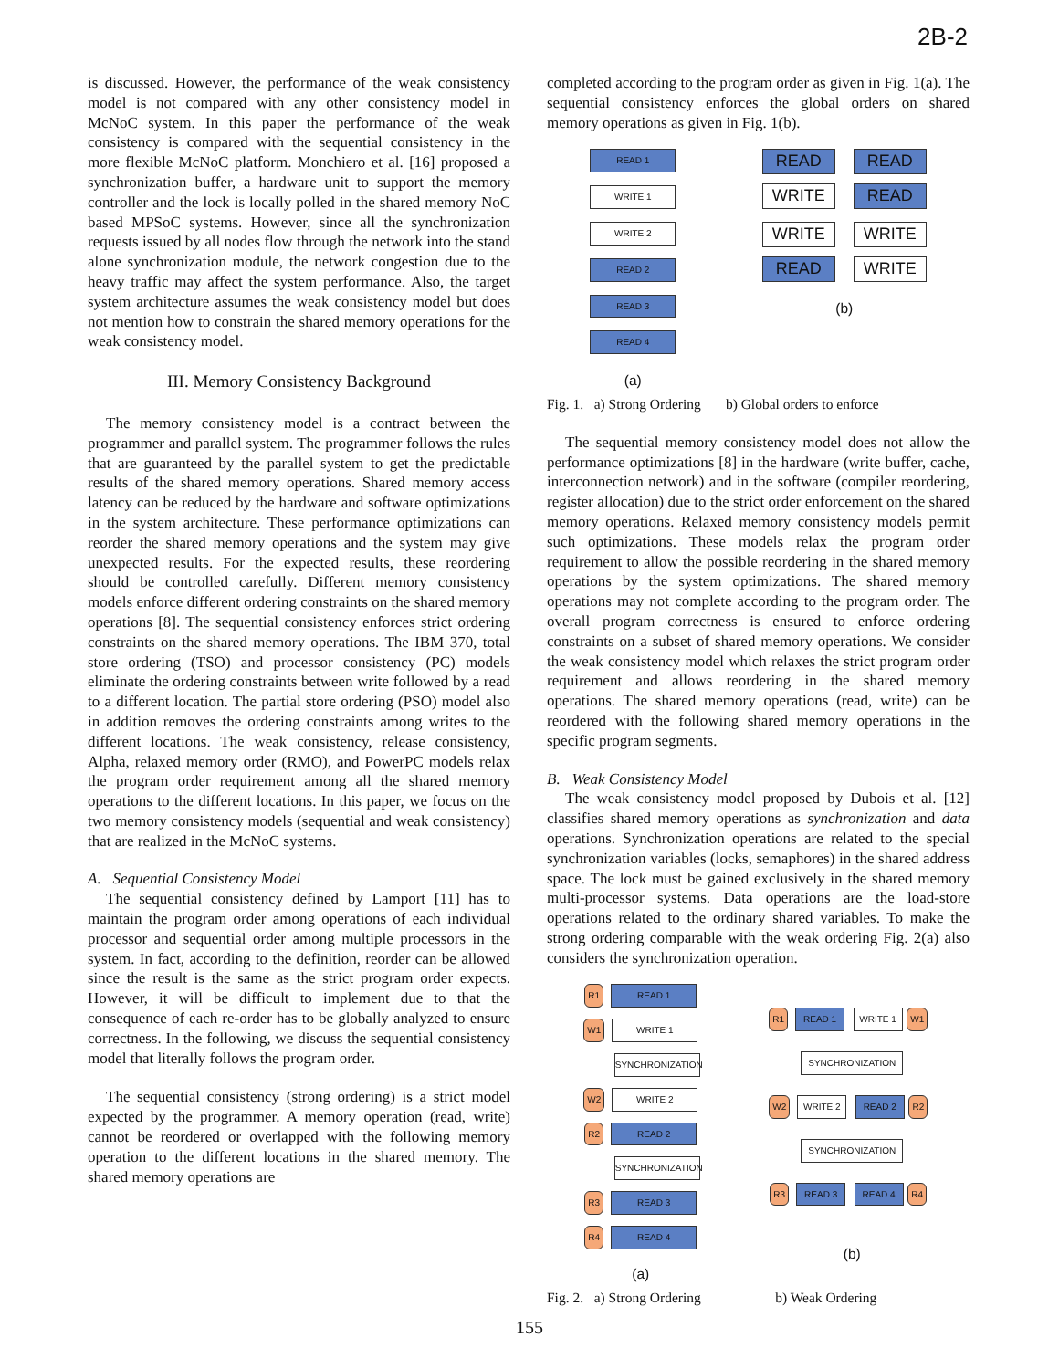2B-2
is discussed. However, the performance of the weak consistency model is not compared with any other consistency model in McNoC system. In this paper the performance of the weak consistency is compared with the sequential consistency in the more flexible McNoC platform. Monchiero et al. [16] proposed a synchronization buffer, a hardware unit to support the memory controller and the lock is locally polled in the shared memory NoC based MPSoC systems. However, since all the synchronization requests issued by all nodes flow through the network into the stand alone synchronization module, the network congestion due to the heavy traffic may affect the system performance. Also, the target system architecture assumes the weak consistency model but does not mention how to constrain the shared memory operations for the weak consistency model.
III. Memory Consistency Background
The memory consistency model is a contract between the programmer and parallel system. The programmer follows the rules that are guaranteed by the parallel system to get the predictable results of the shared memory operations. Shared memory access latency can be reduced by the hardware and software optimizations in the system architecture. These performance optimizations can reorder the shared memory operations and the system may give unexpected results. For the expected results, these reordering should be controlled carefully. Different memory consistency models enforce different ordering constraints on the shared memory operations [8]. The sequential consistency enforces strict ordering constraints on the shared memory operations. The IBM 370, total store ordering (TSO) and processor consistency (PC) models eliminate the ordering constraints between write followed by a read to a different location. The partial store ordering (PSO) model also in addition removes the ordering constraints among writes to the different locations. The weak consistency, release consistency, Alpha, relaxed memory order (RMO), and PowerPC models relax the program order requirement among all the shared memory operations to the different locations. In this paper, we focus on the two memory consistency models (sequential and weak consistency) that are realized in the McNoC systems.
A. Sequential Consistency Model
The sequential consistency defined by Lamport [11] has to maintain the program order among operations of each individual processor and sequential order among multiple processors in the system. In fact, according to the definition, reorder can be allowed since the result is the same as the strict program order expects. However, it will be difficult to implement due to that the consequence of each re-order has to be globally analyzed to ensure correctness. In the following, we discuss the sequential consistency model that literally follows the program order.
The sequential consistency (strong ordering) is a strict model expected by the programmer. A memory operation (read, write) cannot be reordered or overlapped with the following memory operation to the different locations in the shared memory. The shared memory operations are
completed according to the program order as given in Fig. 1(a). The sequential consistency enforces the global orders on shared memory operations as given in Fig. 1(b).
READ 1
WRITE 1
WRITE 2
READ 2
READ 3
READ 4
(a)
READ
WRITE
READ
READ
WRITE
READ
WRITE
WRITE
(b)
Fig. 1. a) Strong Ordering b) Global orders to enforce
The sequential memory consistency model does not allow the performance optimizations [8] in the hardware (write buffer, cache, interconnection network) and in the software (compiler reordering, register allocation) due to the strict order enforcement on the shared memory operations. Relaxed memory consistency models permit such optimizations. These models relax the program order requirement to allow the possible reordering in the shared memory operations by the system optimizations. The shared memory operations may not complete according to the program order. The overall program correctness is ensured to enforce ordering constraints on a subset of shared memory operations. We consider the weak consistency model which relaxes the strict program order requirement and allows reordering in the shared memory operations. The shared memory operations (read, write) can be reordered with the following shared memory operations in the specific program segments.
B. Weak Consistency Model
The weak consistency model proposed by Dubois et al. [12] classifies shared memory operations as synchronization and data operations. Synchronization operations are related to the special synchronization variables (locks, semaphores) in the shared address space. The lock must be gained exclusively in the shared memory multi-processor systems. Data operations are the load-store operations related to the ordinary shared variables. To make the strong ordering comparable with the weak ordering Fig. 2(a) also considers the synchronization operation.
R1 READ 1
W1 WRITE 1
SYNCHRONIZATION
W2 WRITE 2
R2 READ 2
SYNCHRONIZATION
R3 READ 3
R4 READ 4
(a)
R1 READ 1 WRITE 1 W1
SYNCHRONIZATION
W2 WRITE 2 READ 2 R2
SYNCHRONIZATION
R3 READ 3 READ 4 R4
(b)
Fig. 2. a) Strong Ordering b) Weak Ordering
155